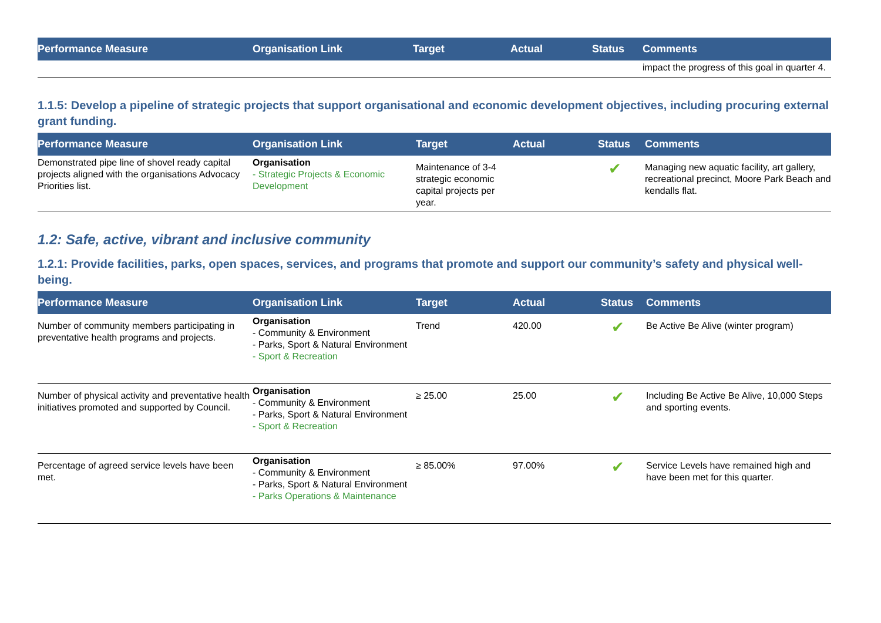| Performance Measure | Organisation Link | Target | Actual | Status | Comments |
| --- | --- | --- | --- | --- | --- |
| | | | | | impact the progress of this goal in quarter 4. |
1.1.5: Develop a pipeline of strategic projects that support organisational and economic development objectives, including procuring external grant funding.
| Performance Measure | Organisation Link | Target | Actual | Status | Comments |
| --- | --- | --- | --- | --- | --- |
| Demonstrated pipe line of shovel ready capital projects aligned with the organisations Advocacy Priorities list. | Organisation - Strategic Projects & Economic Development | Maintenance of 3-4 strategic economic capital projects per year. | | ✔ | Managing new aquatic facility, art gallery, recreational precinct, Moore Park Beach and kendalls flat. |
1.2: Safe, active, vibrant and inclusive community
1.2.1: Provide facilities, parks, open spaces, services, and programs that promote and support our community’s safety and physical well-being.
| Performance Measure | Organisation Link | Target | Actual | Status | Comments |
| --- | --- | --- | --- | --- | --- |
| Number of community members participating in preventative health programs and projects. | Organisation - Community & Environment - Parks, Sport & Natural Environment - Sport & Recreation | Trend | 420.00 | ✔ | Be Active Be Alive (winter program) |
| Number of physical activity and preventative health initiatives promoted and supported by Council. | Organisation - Community & Environment - Parks, Sport & Natural Environment - Sport & Recreation | ≥ 25.00 | 25.00 | ✔ | Including Be Active Be Alive, 10,000 Steps and sporting events. |
| Percentage of agreed service levels have been met. | Organisation - Community & Environment - Parks, Sport & Natural Environment - Parks Operations & Maintenance | ≥ 85.00% | 97.00% | ✔ | Service Levels have remained high and have been met for this quarter. |